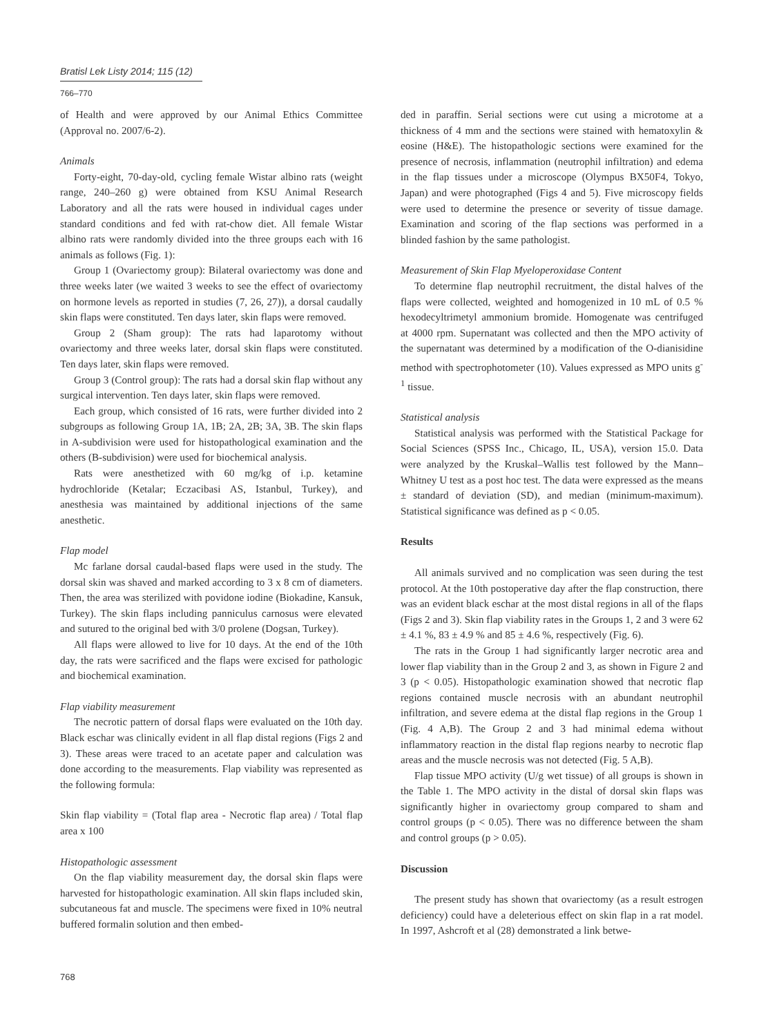Bratisl Lek Listy 2014; 115 (12)
766–770
of Health and were approved by our Animal Ethics Committee (Approval no. 2007/6-2).
Animals
Forty-eight, 70-day-old, cycling female Wistar albino rats (weight range, 240–260 g) were obtained from KSU Animal Research Laboratory and all the rats were housed in individual cages under standard conditions and fed with rat-chow diet. All female Wistar albino rats were randomly divided into the three groups each with 16 animals as follows (Fig. 1):
Group 1 (Ovariectomy group): Bilateral ovariectomy was done and three weeks later (we waited 3 weeks to see the effect of ovariectomy on hormone levels as reported in studies (7, 26, 27)), a dorsal caudally skin flaps were constituted. Ten days later, skin flaps were removed.
Group 2 (Sham group): The rats had laparotomy without ovariectomy and three weeks later, dorsal skin flaps were constituted. Ten days later, skin flaps were removed.
Group 3 (Control group): The rats had a dorsal skin flap without any surgical intervention. Ten days later, skin flaps were removed.
Each group, which consisted of 16 rats, were further divided into 2 subgroups as following Group 1A, 1B; 2A, 2B; 3A, 3B. The skin flaps in A-subdivision were used for histopathological examination and the others (B-subdivision) were used for biochemical analysis.
Rats were anesthetized with 60 mg/kg of i.p. ketamine hydrochloride (Ketalar; Eczacibasi AS, Istanbul, Turkey), and anesthesia was maintained by additional injections of the same anesthetic.
Flap model
Mc farlane dorsal caudal-based flaps were used in the study. The dorsal skin was shaved and marked according to 3 x 8 cm of diameters. Then, the area was sterilized with povidone iodine (Biokadine, Kansuk, Turkey). The skin flaps including panniculus carnosus were elevated and sutured to the original bed with 3/0 prolene (Dogsan, Turkey).
All flaps were allowed to live for 10 days. At the end of the 10th day, the rats were sacrificed and the flaps were excised for pathologic and biochemical examination.
Flap viability measurement
The necrotic pattern of dorsal flaps were evaluated on the 10th day. Black eschar was clinically evident in all flap distal regions (Figs 2 and 3). These areas were traced to an acetate paper and calculation was done according to the measurements. Flap viability was represented as the following formula:
Skin flap viability = (Total flap area - Necrotic flap area) / Total flap area x 100
Histopathologic assessment
On the flap viability measurement day, the dorsal skin flaps were harvested for histopathologic examination. All skin flaps included skin, subcutaneous fat and muscle. The specimens were fixed in 10% neutral buffered formalin solution and then embed-
ded in paraffin. Serial sections were cut using a microtome at a thickness of 4 mm and the sections were stained with hematoxylin & eosine (H&E). The histopathologic sections were examined for the presence of necrosis, inflammation (neutrophil infiltration) and edema in the flap tissues under a microscope (Olympus BX50F4, Tokyo, Japan) and were photographed (Figs 4 and 5). Five microscopy fields were used to determine the presence or severity of tissue damage. Examination and scoring of the flap sections was performed in a blinded fashion by the same pathologist.
Measurement of Skin Flap Myeloperoxidase Content
To determine flap neutrophil recruitment, the distal halves of the flaps were collected, weighted and homogenized in 10 mL of 0.5 % hexodecyltrimetyl ammonium bromide. Homogenate was centrifuged at 4000 rpm. Supernatant was collected and then the MPO activity of the supernatant was determined by a modification of the O-dianisidine method with spectrophotometer (10). Values expressed as MPO units g<sup>-1</sup> tissue.
Statistical analysis
Statistical analysis was performed with the Statistical Package for Social Sciences (SPSS Inc., Chicago, IL, USA), version 15.0. Data were analyzed by the Kruskal–Wallis test followed by the Mann–Whitney U test as a post hoc test. The data were expressed as the means ± standard of deviation (SD), and median (minimum-maximum). Statistical significance was defined as p < 0.05.
Results
All animals survived and no complication was seen during the test protocol. At the 10th postoperative day after the flap construction, there was an evident black eschar at the most distal regions in all of the flaps (Figs 2 and 3). Skin flap viability rates in the Groups 1, 2 and 3 were 62 ± 4.1 %, 83 ± 4.9 % and 85 ± 4.6 %, respectively (Fig. 6).
The rats in the Group 1 had significantly larger necrotic area and lower flap viability than in the Group 2 and 3, as shown in Figure 2 and 3 (p < 0.05). Histopathologic examination showed that necrotic flap regions contained muscle necrosis with an abundant neutrophil infiltration, and severe edema at the distal flap regions in the Group 1 (Fig. 4 A,B). The Group 2 and 3 had minimal edema without inflammatory reaction in the distal flap regions nearby to necrotic flap areas and the muscle necrosis was not detected (Fig. 5 A,B).
Flap tissue MPO activity (U/g wet tissue) of all groups is shown in the Table 1. The MPO activity in the distal of dorsal skin flaps was significantly higher in ovariectomy group compared to sham and control groups (p < 0.05). There was no difference between the sham and control groups (p > 0.05).
Discussion
The present study has shown that ovariectomy (as a result estrogen deficiency) could have a deleterious effect on skin flap in a rat model. In 1997, Ashcroft et al (28) demonstrated a link betwe-
768